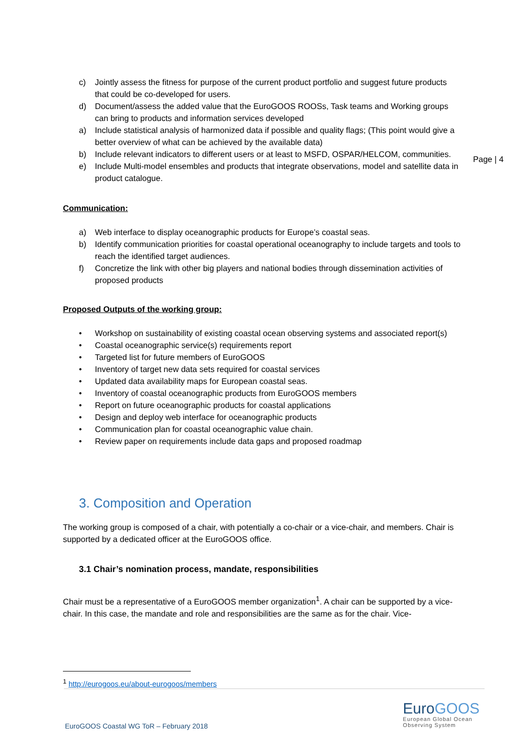Page | 4
c) Jointly assess the fitness for purpose of the current product portfolio and suggest future products that could be co-developed for users.
d) Document/assess the added value that the EuroGOOS ROOSs, Task teams and Working groups can bring to products and information services developed
a) Include statistical analysis of harmonized data if possible and quality flags; (This point would give a better overview of what can be achieved by the available data)
b) Include relevant indicators to different users or at least to MSFD, OSPAR/HELCOM, communities.
e) Include Multi-model ensembles and products that integrate observations, model and satellite data in product catalogue.
Communication:
a) Web interface to display oceanographic products for Europe’s coastal seas.
b) Identify communication priorities for coastal operational oceanography to include targets and tools to reach the identified target audiences.
f) Concretize the link with other big players and national bodies through dissemination activities of proposed products
Proposed Outputs of the working group:
• Workshop on sustainability of existing coastal ocean observing systems and associated report(s)
• Coastal oceanographic service(s) requirements report
• Targeted list for future members of EuroGOOS
• Inventory of target new data sets required for coastal services
• Updated data availability maps for European coastal seas.
• Inventory of coastal oceanographic products from EuroGOOS members
• Report on future oceanographic products for coastal applications
• Design and deploy web interface for oceanographic products
• Communication plan for coastal oceanographic value chain.
• Review paper on requirements include data gaps and proposed roadmap
3. Composition and Operation
The working group is composed of a chair, with potentially a co-chair or a vice-chair, and members. Chair is supported by a dedicated officer at the EuroGOOS office.
3.1 Chair’s nomination process, mandate, responsibilities
Chair must be a representative of a EuroGOOS member organization<sup>1</sup>. A chair can be supported by a vice-chair. In this case, the mandate and role and responsibilities are the same as for the chair. Vice-
<sup>1</sup> http://eurogoos.eu/about-eurogoos/members
EuroGOOS Coastal WG ToR – February 2018
EuroGOOS
European Global Ocean
Observing System